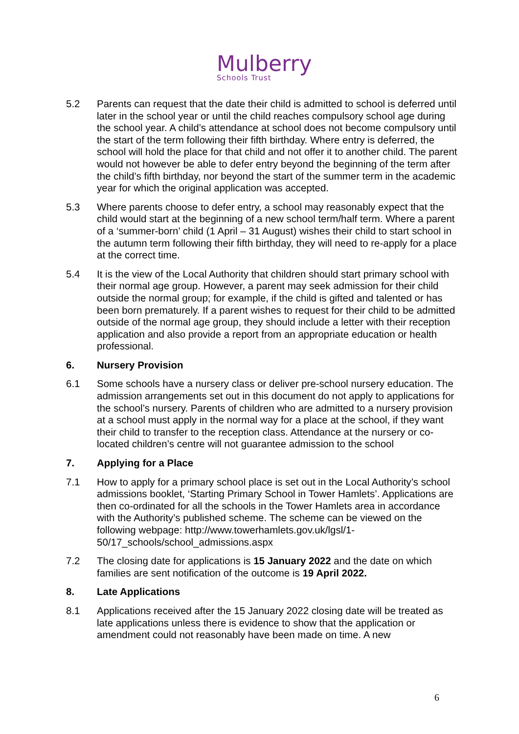Mulberry
Schools Trust
5.2 Parents can request that the date their child is admitted to school is deferred until later in the school year or until the child reaches compulsory school age during the school year. A child’s attendance at school does not become compulsory until the start of the term following their fifth birthday. Where entry is deferred, the school will hold the place for that child and not offer it to another child. The parent would not however be able to defer entry beyond the beginning of the term after the child’s fifth birthday, nor beyond the start of the summer term in the academic year for which the original application was accepted.
5.3 Where parents choose to defer entry, a school may reasonably expect that the child would start at the beginning of a new school term/half term. Where a parent of a ‘summer-born’ child (1 April – 31 August) wishes their child to start school in the autumn term following their fifth birthday, they will need to re-apply for a place at the correct time.
5.4 It is the view of the Local Authority that children should start primary school with their normal age group. However, a parent may seek admission for their child outside the normal group; for example, if the child is gifted and talented or has been born prematurely. If a parent wishes to request for their child to be admitted outside of the normal age group, they should include a letter with their reception application and also provide a report from an appropriate education or health professional.
6. Nursery Provision
6.1 Some schools have a nursery class or deliver pre-school nursery education. The admission arrangements set out in this document do not apply to applications for the school’s nursery. Parents of children who are admitted to a nursery provision at a school must apply in the normal way for a place at the school, if they want their child to transfer to the reception class. Attendance at the nursery or co-located children’s centre will not guarantee admission to the school
7. Applying for a Place
7.1 How to apply for a primary school place is set out in the Local Authority’s school admissions booklet, ‘Starting Primary School in Tower Hamlets’. Applications are then co-ordinated for all the schools in the Tower Hamlets area in accordance with the Authority’s published scheme. The scheme can be viewed on the following webpage: http://www.towerhamlets.gov.uk/lgsl/1-50/17_schools/school_admissions.aspx
7.2 The closing date for applications is 15 January 2022 and the date on which families are sent notification of the outcome is 19 April 2022.
8. Late Applications
8.1 Applications received after the 15 January 2022 closing date will be treated as late applications unless there is evidence to show that the application or amendment could not reasonably have been made on time. A new
6